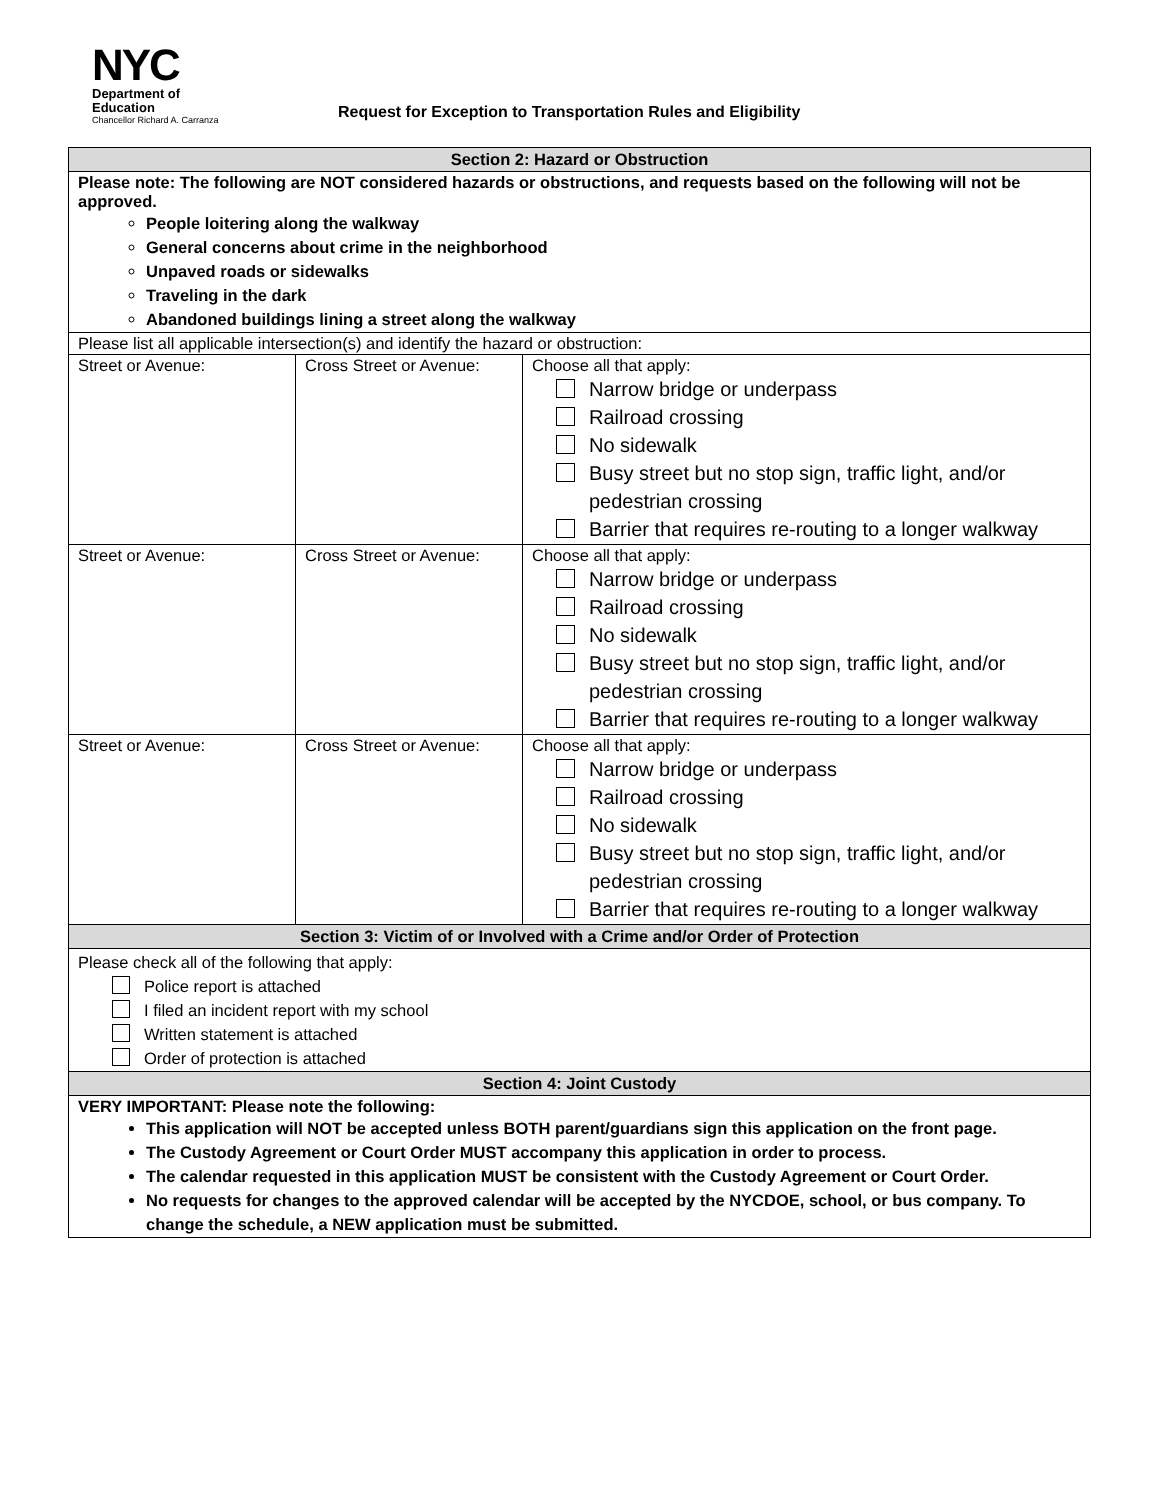NYC
Department of
Education
Chancellor Richard A. Carranza
Request for Exception to Transportation Rules and Eligibility
| Section 2: Hazard or Obstruction | | |
| --- | --- | --- |
| Please note: The following are NOT considered hazards or obstructions, and requests based on the following will not be approved. People loitering along the walkway General concerns about crime in the neighborhood Unpaved roads or sidewalks Traveling in the dark Abandoned buildings lining a street along the walkway | | |
| Please list all applicable intersection(s) and identify the hazard or obstruction: | | |
| Street or Avenue: | Cross Street or Avenue: | Choose all that apply: Narrow bridge or underpass Railroad crossing No sidewalk Busy street but no stop sign, traffic light, and/or pedestrian crossing Barrier that requires re-routing to a longer walkway |
| Street or Avenue: | Cross Street or Avenue: | Choose all that apply: Narrow bridge or underpass Railroad crossing No sidewalk Busy street but no stop sign, traffic light, and/or pedestrian crossing Barrier that requires re-routing to a longer walkway |
| Street or Avenue: | Cross Street or Avenue: | Choose all that apply: Narrow bridge or underpass Railroad crossing No sidewalk Busy street but no stop sign, traffic light, and/or pedestrian crossing Barrier that requires re-routing to a longer walkway |
| Section 3: Victim of or Involved with a Crime and/or Order of Protection | | |
| Please check all of the following that apply: Police report is attached I filed an incident report with my school Written statement is attached Order of protection is attached | | |
| Section 4: Joint Custody | | |
| VERY IMPORTANT: Please note the following: This application will NOT be accepted unless BOTH parent/guardians sign this application on the front page. The Custody Agreement or Court Order MUST accompany this application in order to process. The calendar requested in this application MUST be consistent with the Custody Agreement or Court Order. No requests for changes to the approved calendar will be accepted by the NYCDOE, school, or bus company. To change the schedule, a NEW application must be submitted. | | |